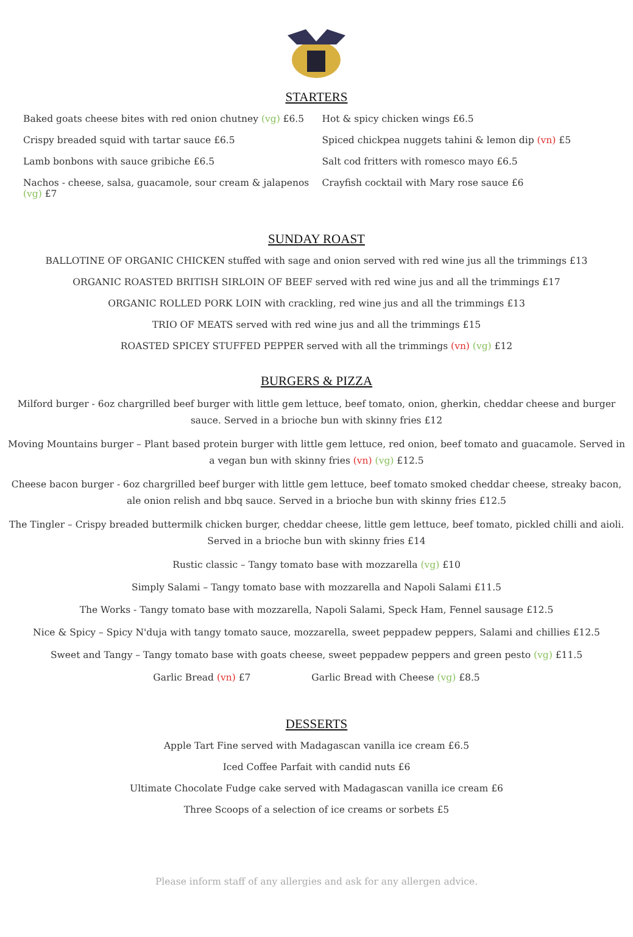STARTERS
Baked goats cheese bites with red onion chutney (vg) £6.5
Crispy breaded squid with tartar sauce £6.5
Lamb bonbons with sauce gribiche £6.5
Nachos - cheese, salsa, guacamole, sour cream & jalapenos (vg) £7
Hot & spicy chicken wings £6.5
Spiced chickpea nuggets tahini & lemon dip (vn) £5
Salt cod fritters with romesco mayo £6.5
Crayfish cocktail with Mary rose sauce £6
SUNDAY ROAST
BALLOTINE OF ORGANIC CHICKEN stuffed with sage and onion served with red wine jus all the trimmings £13
ORGANIC ROASTED BRITISH SIRLOIN OF BEEF served with red wine jus and all the trimmings £17
ORGANIC ROLLED PORK LOIN with crackling, red wine jus and all the trimmings £13
TRIO OF MEATS served with red wine jus and all the trimmings £15
ROASTED SPICEY STUFFED PEPPER served with all the trimmings (vn) (vg) £12
BURGERS & PIZZA
Milford burger - 6oz chargrilled beef burger with little gem lettuce, beef tomato, onion, gherkin, cheddar cheese and burger sauce. Served in a brioche bun with skinny fries £12
Moving Mountains burger – Plant based protein burger with little gem lettuce, red onion, beef tomato and guacamole. Served in a vegan bun with skinny fries (vn) (vg) £12.5
Cheese bacon burger - 6oz chargrilled beef burger with little gem lettuce, beef tomato smoked cheddar cheese, streaky bacon, ale onion relish and bbq sauce. Served in a brioche bun with skinny fries £12.5
The Tingler – Crispy breaded buttermilk chicken burger, cheddar cheese, little gem lettuce, beef tomato, pickled chilli and aioli. Served in a brioche bun with skinny fries £14
Rustic classic – Tangy tomato base with mozzarella (vg) £10
Simply Salami – Tangy tomato base with mozzarella and Napoli Salami £11.5
The Works - Tangy tomato base with mozzarella, Napoli Salami, Speck Ham, Fennel sausage £12.5
Nice & Spicy – Spicy N'duja with tangy tomato sauce, mozzarella, sweet peppadew peppers, Salami and chillies £12.5
Sweet and Tangy – Tangy tomato base with goats cheese, sweet peppadew peppers and green pesto (vg) £11.5
Garlic Bread (vn) £7 Garlic Bread with Cheese (vg) £8.5
DESSERTS
Apple Tart Fine served with Madagascan vanilla ice cream £6.5
Iced Coffee Parfait with candid nuts £6
Ultimate Chocolate Fudge cake served with Madagascan vanilla ice cream £6
Three Scoops of a selection of ice creams or sorbets £5
Please inform staff of any allergies and ask for any allergen advice.